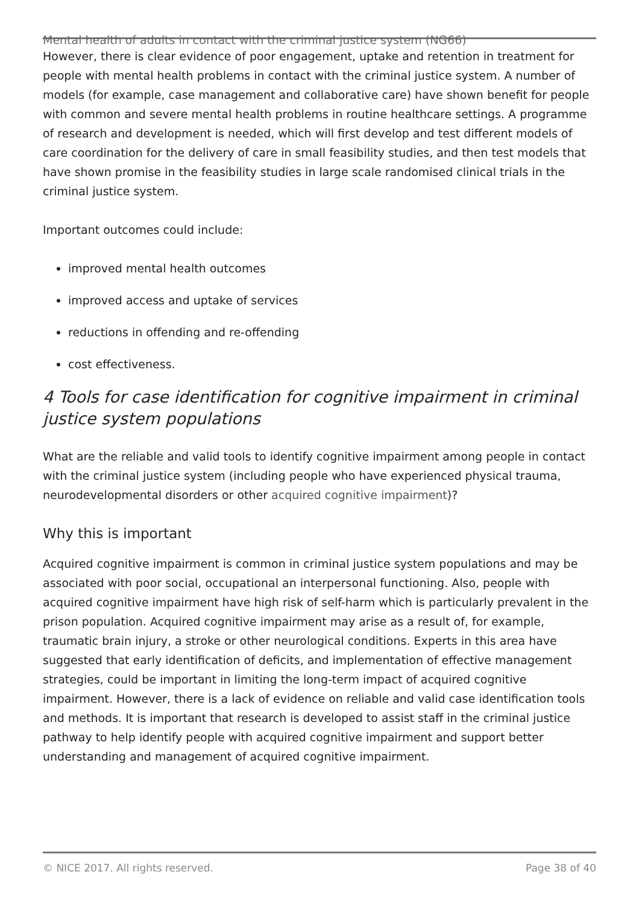Mental health of adults in contact with the criminal justice system (NG66)
However, there is clear evidence of poor engagement, uptake and retention in treatment for people with mental health problems in contact with the criminal justice system. A number of models (for example, case management and collaborative care) have shown benefit for people with common and severe mental health problems in routine healthcare settings. A programme of research and development is needed, which will first develop and test different models of care coordination for the delivery of care in small feasibility studies, and then test models that have shown promise in the feasibility studies in large scale randomised clinical trials in the criminal justice system.
Important outcomes could include:
improved mental health outcomes
improved access and uptake of services
reductions in offending and re-offending
cost effectiveness.
4 Tools for case identification for cognitive impairment in criminal justice system populations
What are the reliable and valid tools to identify cognitive impairment among people in contact with the criminal justice system (including people who have experienced physical trauma, neurodevelopmental disorders or other acquired cognitive impairment)?
Why this is important
Acquired cognitive impairment is common in criminal justice system populations and may be associated with poor social, occupational an interpersonal functioning. Also, people with acquired cognitive impairment have high risk of self-harm which is particularly prevalent in the prison population. Acquired cognitive impairment may arise as a result of, for example, traumatic brain injury, a stroke or other neurological conditions. Experts in this area have suggested that early identification of deficits, and implementation of effective management strategies, could be important in limiting the long-term impact of acquired cognitive impairment. However, there is a lack of evidence on reliable and valid case identification tools and methods. It is important that research is developed to assist staff in the criminal justice pathway to help identify people with acquired cognitive impairment and support better understanding and management of acquired cognitive impairment.
© NICE 2017. All rights reserved. Page 38 of 40